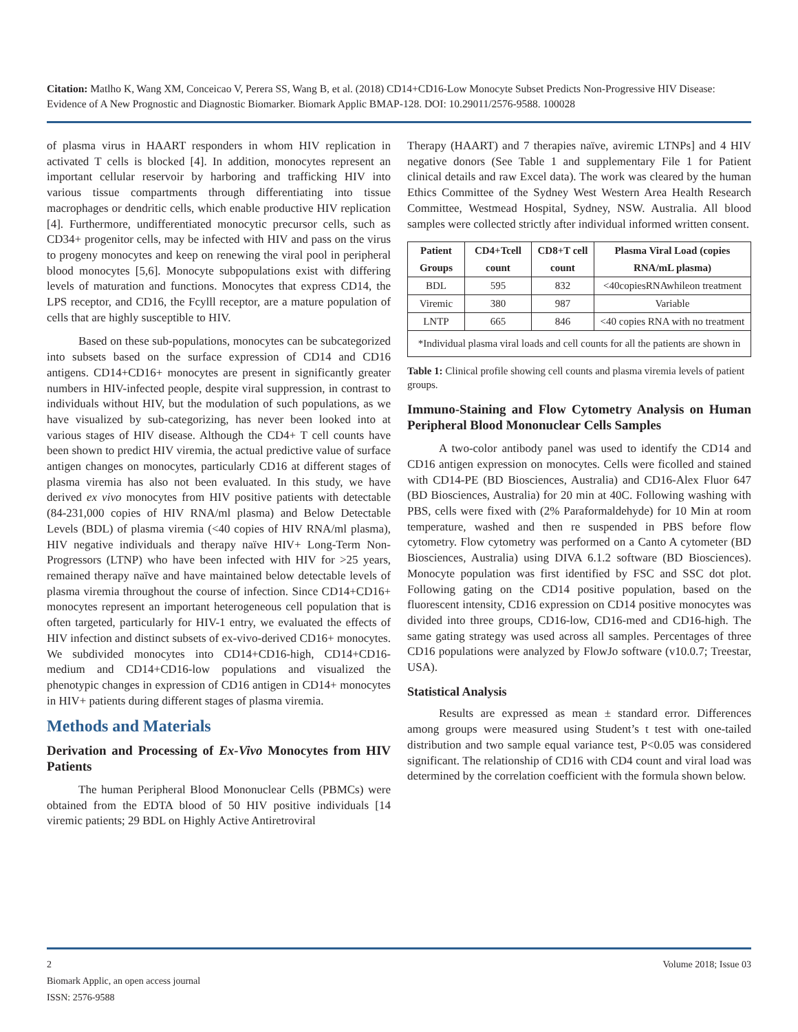Citation: Matlho K, Wang XM, Conceicao V, Perera SS, Wang B, et al. (2018) CD14+CD16-Low Monocyte Subset Predicts Non-Progressive HIV Disease: Evidence of A New Prognostic and Diagnostic Biomarker. Biomark Applic BMAP-128. DOI: 10.29011/2576-9588. 100028
of plasma virus in HAART responders in whom HIV replication in activated T cells is blocked [4]. In addition, monocytes represent an important cellular reservoir by harboring and trafficking HIV into various tissue compartments through differentiating into tissue macrophages or dendritic cells, which enable productive HIV replication [4]. Furthermore, undifferentiated monocytic precursor cells, such as CD34+ progenitor cells, may be infected with HIV and pass on the virus to progeny monocytes and keep on renewing the viral pool in peripheral blood monocytes [5,6]. Monocyte subpopulations exist with differing levels of maturation and functions. Monocytes that express CD14, the LPS receptor, and CD16, the Fcylll receptor, are a mature population of cells that are highly susceptible to HIV.
Based on these sub-populations, monocytes can be subcategorized into subsets based on the surface expression of CD14 and CD16 antigens. CD14+CD16+ monocytes are present in significantly greater numbers in HIV-infected people, despite viral suppression, in contrast to individuals without HIV, but the modulation of such populations, as we have visualized by sub-categorizing, has never been looked into at various stages of HIV disease. Although the CD4+ T cell counts have been shown to predict HIV viremia, the actual predictive value of surface antigen changes on monocytes, particularly CD16 at different stages of plasma viremia has also not been evaluated. In this study, we have derived ex vivo monocytes from HIV positive patients with detectable (84-231,000 copies of HIV RNA/ml plasma) and Below Detectable Levels (BDL) of plasma viremia (<40 copies of HIV RNA/ml plasma), HIV negative individuals and therapy naïve HIV+ Long-Term Non-Progressors (LTNP) who have been infected with HIV for >25 years, remained therapy naïve and have maintained below detectable levels of plasma viremia throughout the course of infection. Since CD14+CD16+ monocytes represent an important heterogeneous cell population that is often targeted, particularly for HIV-1 entry, we evaluated the effects of HIV infection and distinct subsets of ex-vivo-derived CD16+ monocytes. We subdivided monocytes into CD14+CD16-high, CD14+CD16-medium and CD14+CD16-low populations and visualized the phenotypic changes in expression of CD16 antigen in CD14+ monocytes in HIV+ patients during different stages of plasma viremia.
Methods and Materials
Derivation and Processing of Ex-Vivo Monocytes from HIV Patients
The human Peripheral Blood Mononuclear Cells (PBMCs) were obtained from the EDTA blood of 50 HIV positive individuals [14 viremic patients; 29 BDL on Highly Active Antiretroviral
Therapy (HAART) and 7 therapies naïve, aviremic LTNPs] and 4 HIV negative donors (See Table 1 and supplementary File 1 for Patient clinical details and raw Excel data). The work was cleared by the human Ethics Committee of the Sydney West Western Area Health Research Committee, Westmead Hospital, Sydney, NSW. Australia. All blood samples were collected strictly after individual informed written consent.
| Patient Groups | CD4+Tcell count | CD8+T cell count | Plasma Viral Load (copies RNA/mL plasma) |
| --- | --- | --- | --- |
| BDL | 595 | 832 | <40copiesRNAwhileon treatment |
| Viremic | 380 | 987 | Variable |
| LNTP | 665 | 846 | <40 copies RNA with no treatment |
| *Individual plasma viral loads and cell counts for all the patients are shown in | | | |
Table 1: Clinical profile showing cell counts and plasma viremia levels of patient groups.
Immuno-Staining and Flow Cytometry Analysis on Human Peripheral Blood Mononuclear Cells Samples
A two-color antibody panel was used to identify the CD14 and CD16 antigen expression on monocytes. Cells were ficolled and stained with CD14-PE (BD Biosciences, Australia) and CD16-Alex Fluor 647 (BD Biosciences, Australia) for 20 min at 40C. Following washing with PBS, cells were fixed with (2% Paraformaldehyde) for 10 Min at room temperature, washed and then re suspended in PBS before flow cytometry. Flow cytometry was performed on a Canto A cytometer (BD Biosciences, Australia) using DIVA 6.1.2 software (BD Biosciences). Monocyte population was first identified by FSC and SSC dot plot. Following gating on the CD14 positive population, based on the fluorescent intensity, CD16 expression on CD14 positive monocytes was divided into three groups, CD16-low, CD16-med and CD16-high. The same gating strategy was used across all samples. Percentages of three CD16 populations were analyzed by FlowJo software (v10.0.7; Treestar, USA).
Statistical Analysis
Results are expressed as mean ± standard error. Differences among groups were measured using Student’s t test with one-tailed distribution and two sample equal variance test, P<0.05 was considered significant. The relationship of CD16 with CD4 count and viral load was determined by the correlation coefficient with the formula shown below.
2 Volume 2018; Issue 03
Biomark Applic, an open access journal
ISSN: 2576-9588